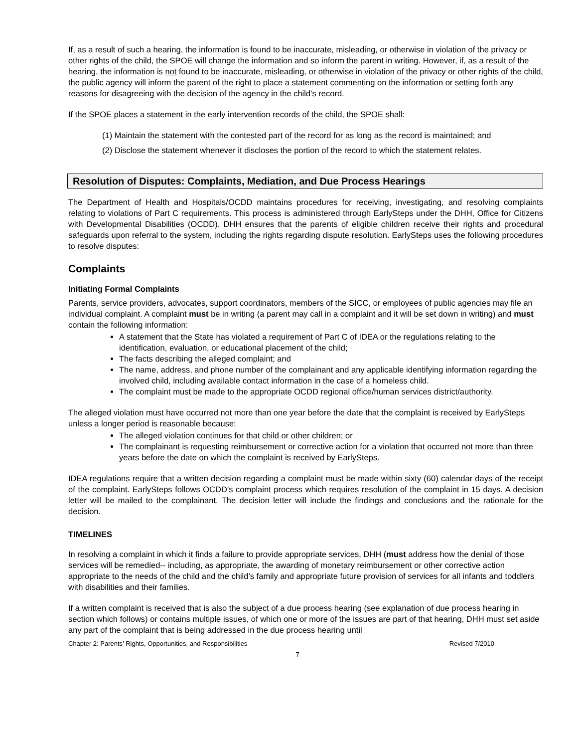If, as a result of such a hearing, the information is found to be inaccurate, misleading, or otherwise in violation of the privacy or other rights of the child, the SPOE will change the information and so inform the parent in writing. However, if, as a result of the hearing, the information is not found to be inaccurate, misleading, or otherwise in violation of the privacy or other rights of the child, the public agency will inform the parent of the right to place a statement commenting on the information or setting forth any reasons for disagreeing with the decision of the agency in the child’s record.
If the SPOE places a statement in the early intervention records of the child, the SPOE shall:
(1) Maintain the statement with the contested part of the record for as long as the record is maintained; and
(2) Disclose the statement whenever it discloses the portion of the record to which the statement relates.
Resolution of Disputes: Complaints, Mediation, and Due Process Hearings
The Department of Health and Hospitals/OCDD maintains procedures for receiving, investigating, and resolving complaints relating to violations of Part C requirements. This process is administered through EarlySteps under the DHH, Office for Citizens with Developmental Disabilities (OCDD). DHH ensures that the parents of eligible children receive their rights and procedural safeguards upon referral to the system, including the rights regarding dispute resolution. EarlySteps uses the following procedures to resolve disputes:
Complaints
Initiating Formal Complaints
Parents, service providers, advocates, support coordinators, members of the SICC, or employees of public agencies may file an individual complaint. A complaint must be in writing (a parent may call in a complaint and it will be set down in writing) and must contain the following information:
A statement that the State has violated a requirement of Part C of IDEA or the regulations relating to the identification, evaluation, or educational placement of the child;
The facts describing the alleged complaint; and
The name, address, and phone number of the complainant and any applicable identifying information regarding the involved child, including available contact information in the case of a homeless child.
The complaint must be made to the appropriate OCDD regional office/human services district/authority.
The alleged violation must have occurred not more than one year before the date that the complaint is received by EarlySteps unless a longer period is reasonable because:
The alleged violation continues for that child or other children; or
The complainant is requesting reimbursement or corrective action for a violation that occurred not more than three years before the date on which the complaint is received by EarlySteps.
IDEA regulations require that a written decision regarding a complaint must be made within sixty (60) calendar days of the receipt of the complaint. EarlySteps follows OCDD’s complaint process which requires resolution of the complaint in 15 days. A decision letter will be mailed to the complainant. The decision letter will include the findings and conclusions and the rationale for the decision.
TIMELINES
In resolving a complaint in which it finds a failure to provide appropriate services, DHH (must address how the denial of those services will be remedied-- including, as appropriate, the awarding of monetary reimbursement or other corrective action appropriate to the needs of the child and the child’s family and appropriate future provision of services for all infants and toddlers with disabilities and their families.
If a written complaint is received that is also the subject of a due process hearing (see explanation of due process hearing in section which follows) or contains multiple issues, of which one or more of the issues are part of that hearing, DHH must set aside any part of the complaint that is being addressed in the due process hearing until
Chapter 2: Parents’ Rights, Opportunities, and Responsibilities Revised 7/2010
7